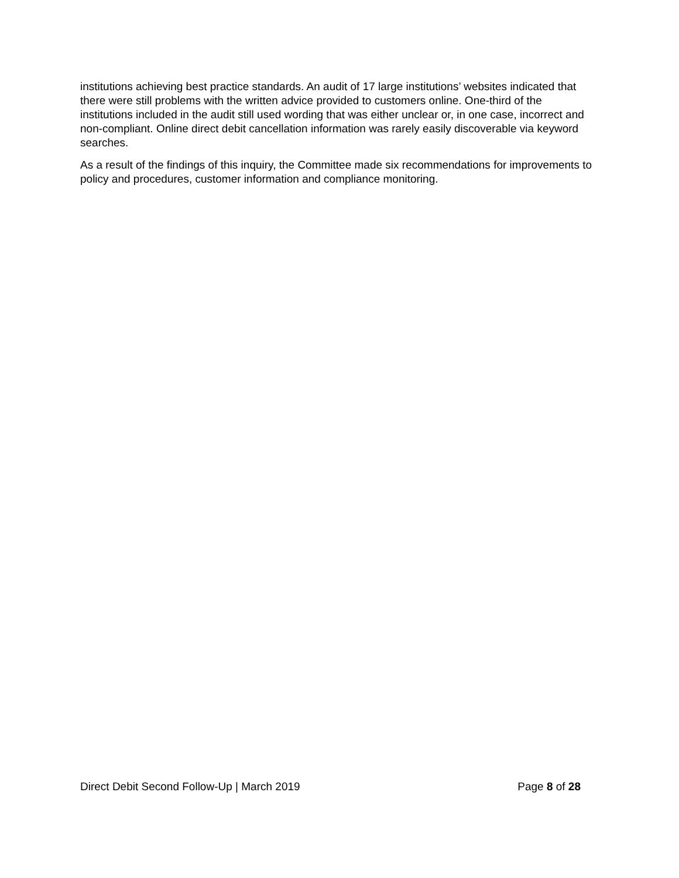institutions achieving best practice standards. An audit of 17 large institutions’ websites indicated that there were still problems with the written advice provided to customers online. One-third of the institutions included in the audit still used wording that was either unclear or, in one case, incorrect and non-compliant. Online direct debit cancellation information was rarely easily discoverable via keyword searches.
As a result of the findings of this inquiry, the Committee made six recommendations for improvements to policy and procedures, customer information and compliance monitoring.
Direct Debit Second Follow-Up | March 2019 Page 8 of 28